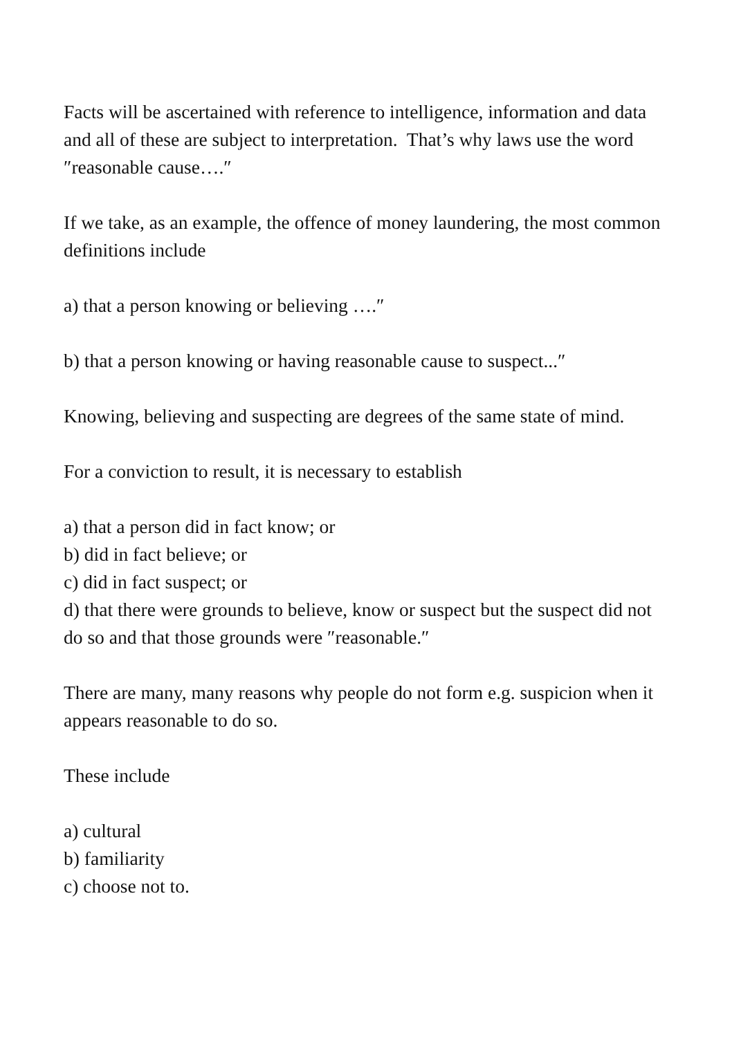Facts will be ascertained with reference to intelligence, information and data and all of these are subject to interpretation. That’s why laws use the word ″reasonable cause….″
If we take, as an example, the offence of money laundering, the most common definitions include
a) that a person knowing or believing ….″
b) that a person knowing or having reasonable cause to suspect...″
Knowing, believing and suspecting are degrees of the same state of mind.
For a conviction to result, it is necessary to establish
a) that a person did in fact know; or
b) did in fact believe; or
c) did in fact suspect; or
d) that there were grounds to believe, know or suspect but the suspect did not do so and that those grounds were ″reasonable.″
There are many, many reasons why people do not form e.g. suspicion when it appears reasonable to do so.
These include
a) cultural
b) familiarity
c) choose not to.